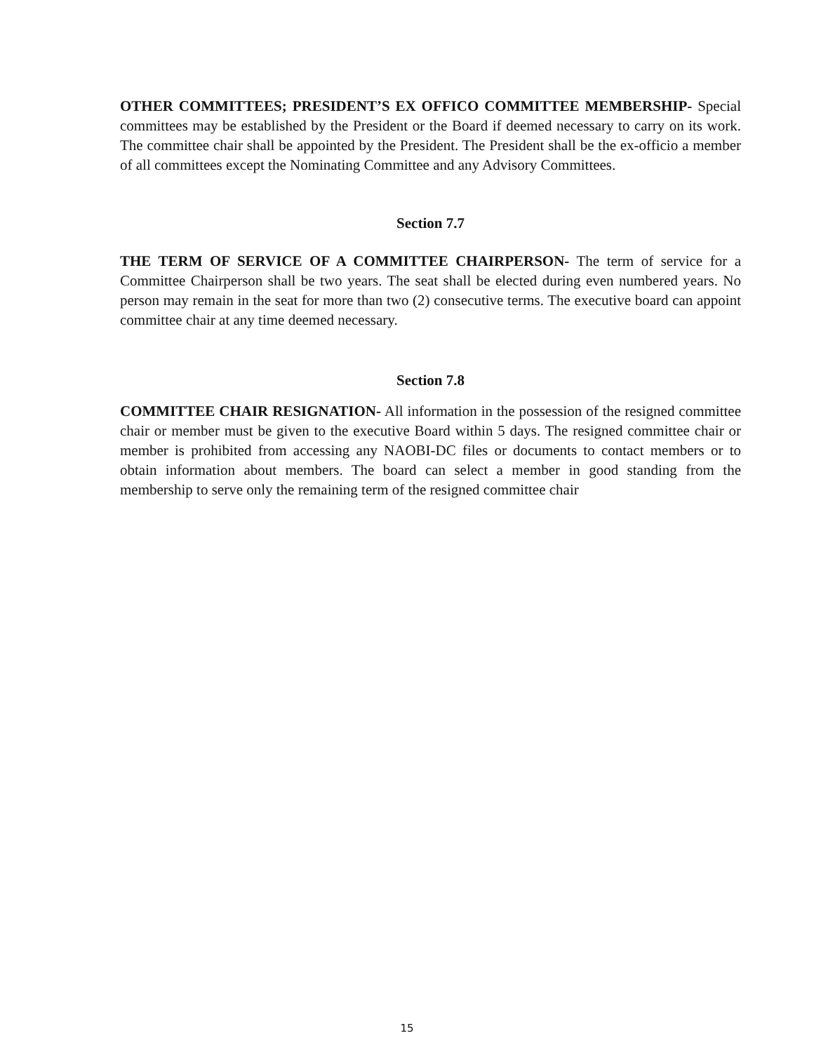OTHER COMMITTEES; PRESIDENT’S EX OFFICO COMMITTEE MEMBERSHIP- Special committees may be established by the President or the Board if deemed necessary to carry on its work. The committee chair shall be appointed by the President. The President shall be the ex-officio a member of all committees except the Nominating Committee and any Advisory Committees.
Section 7.7
THE TERM OF SERVICE OF A COMMITTEE CHAIRPERSON- The term of service for a Committee Chairperson shall be two years. The seat shall be elected during even numbered years. No person may remain in the seat for more than two (2) consecutive terms. The executive board can appoint committee chair at any time deemed necessary.
Section 7.8
COMMITTEE CHAIR RESIGNATION- All information in the possession of the resigned committee chair or member must be given to the executive Board within 5 days. The resigned committee chair or member is prohibited from accessing any NAOBI-DC files or documents to contact members or to obtain information about members. The board can select a member in good standing from the membership to serve only the remaining term of the resigned committee chair
15